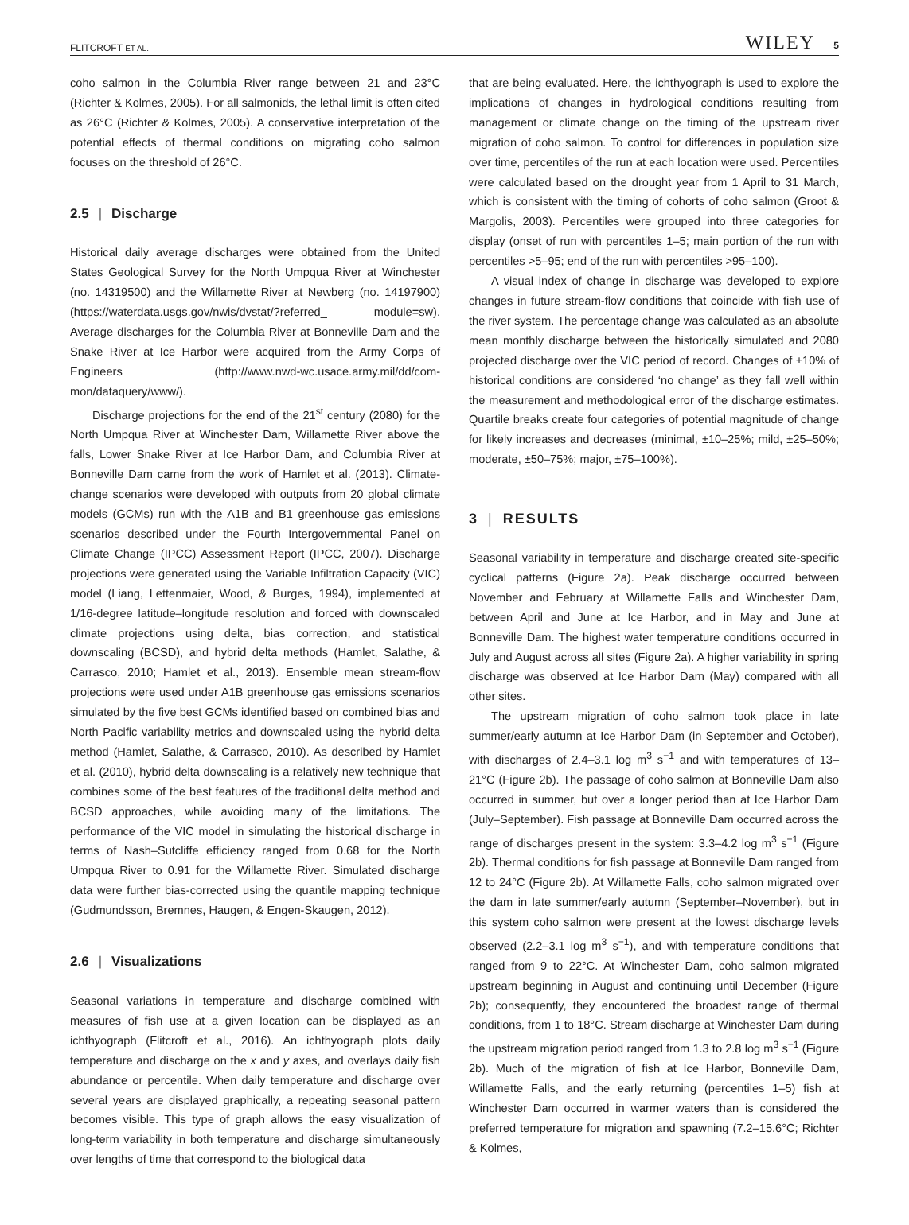FLITCROFT ET AL. WILEY 5
coho salmon in the Columbia River range between 21 and 23°C (Richter & Kolmes, 2005). For all salmonids, the lethal limit is often cited as 26°C (Richter & Kolmes, 2005). A conservative interpretation of the potential effects of thermal conditions on migrating coho salmon focuses on the threshold of 26°C.
2.5 | Discharge
Historical daily average discharges were obtained from the United States Geological Survey for the North Umpqua River at Winchester (no. 14319500) and the Willamette River at Newberg (no. 14197900) (https://waterdata.usgs.gov/nwis/dvstat/?referred_ module=sw). Average discharges for the Columbia River at Bonneville Dam and the Snake River at Ice Harbor were acquired from the Army Corps of Engineers (http://www.nwd-wc.usace.army.mil/dd/com-mon/dataquery/www/).
Discharge projections for the end of the 21<sup>st</sup> century (2080) for the North Umpqua River at Winchester Dam, Willamette River above the falls, Lower Snake River at Ice Harbor Dam, and Columbia River at Bonneville Dam came from the work of Hamlet et al. (2013). Climate-change scenarios were developed with outputs from 20 global climate models (GCMs) run with the A1B and B1 greenhouse gas emissions scenarios described under the Fourth Intergovernmental Panel on Climate Change (IPCC) Assessment Report (IPCC, 2007). Discharge projections were generated using the Variable Infiltration Capacity (VIC) model (Liang, Lettenmaier, Wood, & Burges, 1994), implemented at 1/16-degree latitude–longitude resolution and forced with downscaled climate projections using delta, bias correction, and statistical downscaling (BCSD), and hybrid delta methods (Hamlet, Salathe, & Carrasco, 2010; Hamlet et al., 2013). Ensemble mean stream-flow projections were used under A1B greenhouse gas emissions scenarios simulated by the five best GCMs identified based on combined bias and North Pacific variability metrics and downscaled using the hybrid delta method (Hamlet, Salathe, & Carrasco, 2010). As described by Hamlet et al. (2010), hybrid delta downscaling is a relatively new technique that combines some of the best features of the traditional delta method and BCSD approaches, while avoiding many of the limitations. The performance of the VIC model in simulating the historical discharge in terms of Nash–Sutcliffe efficiency ranged from 0.68 for the North Umpqua River to 0.91 for the Willamette River. Simulated discharge data were further bias-corrected using the quantile mapping technique (Gudmundsson, Bremnes, Haugen, & Engen-Skaugen, 2012).
2.6 | Visualizations
Seasonal variations in temperature and discharge combined with measures of fish use at a given location can be displayed as an ichthyograph (Flitcroft et al., 2016). An ichthyograph plots daily temperature and discharge on the x and y axes, and overlays daily fish abundance or percentile. When daily temperature and discharge over several years are displayed graphically, a repeating seasonal pattern becomes visible. This type of graph allows the easy visualization of long-term variability in both temperature and discharge simultaneously over lengths of time that correspond to the biological data
that are being evaluated. Here, the ichthyograph is used to explore the implications of changes in hydrological conditions resulting from management or climate change on the timing of the upstream river migration of coho salmon. To control for differences in population size over time, percentiles of the run at each location were used. Percentiles were calculated based on the drought year from 1 April to 31 March, which is consistent with the timing of cohorts of coho salmon (Groot & Margolis, 2003). Percentiles were grouped into three categories for display (onset of run with percentiles 1–5; main portion of the run with percentiles >5–95; end of the run with percentiles >95–100).
A visual index of change in discharge was developed to explore changes in future stream-flow conditions that coincide with fish use of the river system. The percentage change was calculated as an absolute mean monthly discharge between the historically simulated and 2080 projected discharge over the VIC period of record. Changes of ±10% of historical conditions are considered ‘no change’ as they fall well within the measurement and methodological error of the discharge estimates. Quartile breaks create four categories of potential magnitude of change for likely increases and decreases (minimal, ±10–25%; mild, ±25–50%; moderate, ±50–75%; major, ±75–100%).
3 | RESULTS
Seasonal variability in temperature and discharge created site-specific cyclical patterns (Figure 2a). Peak discharge occurred between November and February at Willamette Falls and Winchester Dam, between April and June at Ice Harbor, and in May and June at Bonneville Dam. The highest water temperature conditions occurred in July and August across all sites (Figure 2a). A higher variability in spring discharge was observed at Ice Harbor Dam (May) compared with all other sites.
The upstream migration of coho salmon took place in late summer/early autumn at Ice Harbor Dam (in September and October), with discharges of 2.4–3.1 log m<sup>3</sup> s<sup>−1</sup> and with temperatures of 13–21°C (Figure 2b). The passage of coho salmon at Bonneville Dam also occurred in summer, but over a longer period than at Ice Harbor Dam (July–September). Fish passage at Bonneville Dam occurred across the range of discharges present in the system: 3.3–4.2 log m<sup>3</sup> s<sup>−1</sup> (Figure 2b). Thermal conditions for fish passage at Bonneville Dam ranged from 12 to 24°C (Figure 2b). At Willamette Falls, coho salmon migrated over the dam in late summer/early autumn (September–November), but in this system coho salmon were present at the lowest discharge levels observed (2.2–3.1 log m<sup>3</sup> s<sup>−1</sup>), and with temperature conditions that ranged from 9 to 22°C. At Winchester Dam, coho salmon migrated upstream beginning in August and continuing until December (Figure 2b); consequently, they encountered the broadest range of thermal conditions, from 1 to 18°C. Stream discharge at Winchester Dam during the upstream migration period ranged from 1.3 to 2.8 log m<sup>3</sup> s<sup>−1</sup> (Figure 2b). Much of the migration of fish at Ice Harbor, Bonneville Dam, Willamette Falls, and the early returning (percentiles 1–5) fish at Winchester Dam occurred in warmer waters than is considered the preferred temperature for migration and spawning (7.2–15.6°C; Richter & Kolmes,